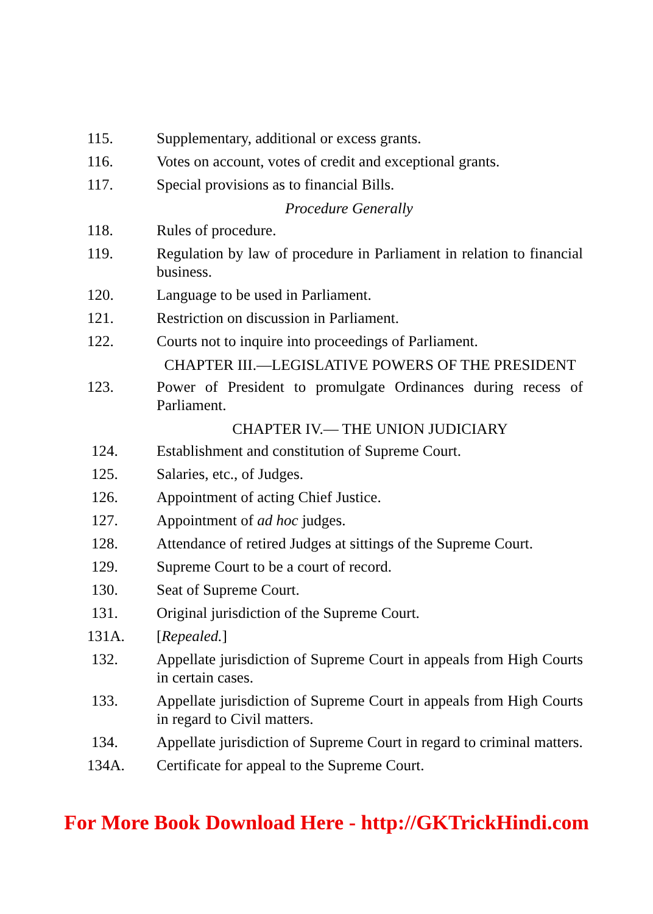115. Supplementary, additional or excess grants.
116. Votes on account, votes of credit and exceptional grants.
117. Special provisions as to financial Bills.
Procedure Generally
118. Rules of procedure.
119. Regulation by law of procedure in Parliament in relation to financial business.
120. Language to be used in Parliament.
121. Restriction on discussion in Parliament.
122. Courts not to inquire into proceedings of Parliament.
CHAPTER III.—LEGISLATIVE POWERS OF THE PRESIDENT
123. Power of President to promulgate Ordinances during recess of Parliament.
CHAPTER IV.— THE UNION JUDICIARY
124. Establishment and constitution of Supreme Court.
125. Salaries, etc., of Judges.
126. Appointment of acting Chief Justice.
127. Appointment of ad hoc judges.
128. Attendance of retired Judges at sittings of the Supreme Court.
129. Supreme Court to be a court of record.
130. Seat of Supreme Court.
131. Original jurisdiction of the Supreme Court.
131A. [Repealed.]
132. Appellate jurisdiction of Supreme Court in appeals from High Courts in certain cases.
133. Appellate jurisdiction of Supreme Court in appeals from High Courts in regard to Civil matters.
134. Appellate jurisdiction of Supreme Court in regard to criminal matters.
134A. Certificate for appeal to the Supreme Court.
For More Book Download Here - http://GKTrickHindi.com